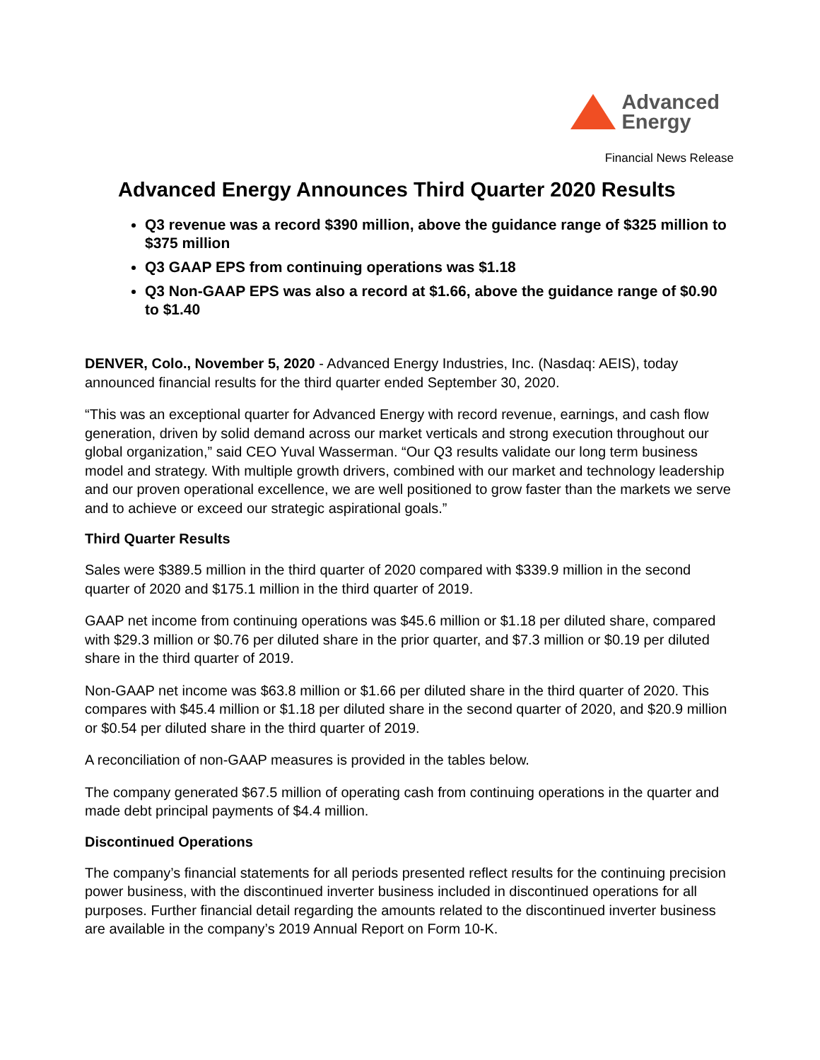Advanced
Energy
Financial News Release
Advanced Energy Announces Third Quarter 2020 Results
Q3 revenue was a record $390 million, above the guidance range of $325 million to $375 million
Q3 GAAP EPS from continuing operations was $1.18
Q3 Non-GAAP EPS was also a record at $1.66, above the guidance range of $0.90 to $1.40
DENVER, Colo., November 5, 2020 - Advanced Energy Industries, Inc. (Nasdaq: AEIS), today announced financial results for the third quarter ended September 30, 2020.
“This was an exceptional quarter for Advanced Energy with record revenue, earnings, and cash flow generation, driven by solid demand across our market verticals and strong execution throughout our global organization,” said CEO Yuval Wasserman. “Our Q3 results validate our long term business model and strategy. With multiple growth drivers, combined with our market and technology leadership and our proven operational excellence, we are well positioned to grow faster than the markets we serve and to achieve or exceed our strategic aspirational goals.”
Third Quarter Results
Sales were $389.5 million in the third quarter of 2020 compared with $339.9 million in the second quarter of 2020 and $175.1 million in the third quarter of 2019.
GAAP net income from continuing operations was $45.6 million or $1.18 per diluted share, compared with $29.3 million or $0.76 per diluted share in the prior quarter, and $7.3 million or $0.19 per diluted share in the third quarter of 2019.
Non-GAAP net income was $63.8 million or $1.66 per diluted share in the third quarter of 2020. This compares with $45.4 million or $1.18 per diluted share in the second quarter of 2020, and $20.9 million or $0.54 per diluted share in the third quarter of 2019.
A reconciliation of non-GAAP measures is provided in the tables below.
The company generated $67.5 million of operating cash from continuing operations in the quarter and made debt principal payments of $4.4 million.
Discontinued Operations
The company’s financial statements for all periods presented reflect results for the continuing precision power business, with the discontinued inverter business included in discontinued operations for all purposes. Further financial detail regarding the amounts related to the discontinued inverter business are available in the company’s 2019 Annual Report on Form 10-K.